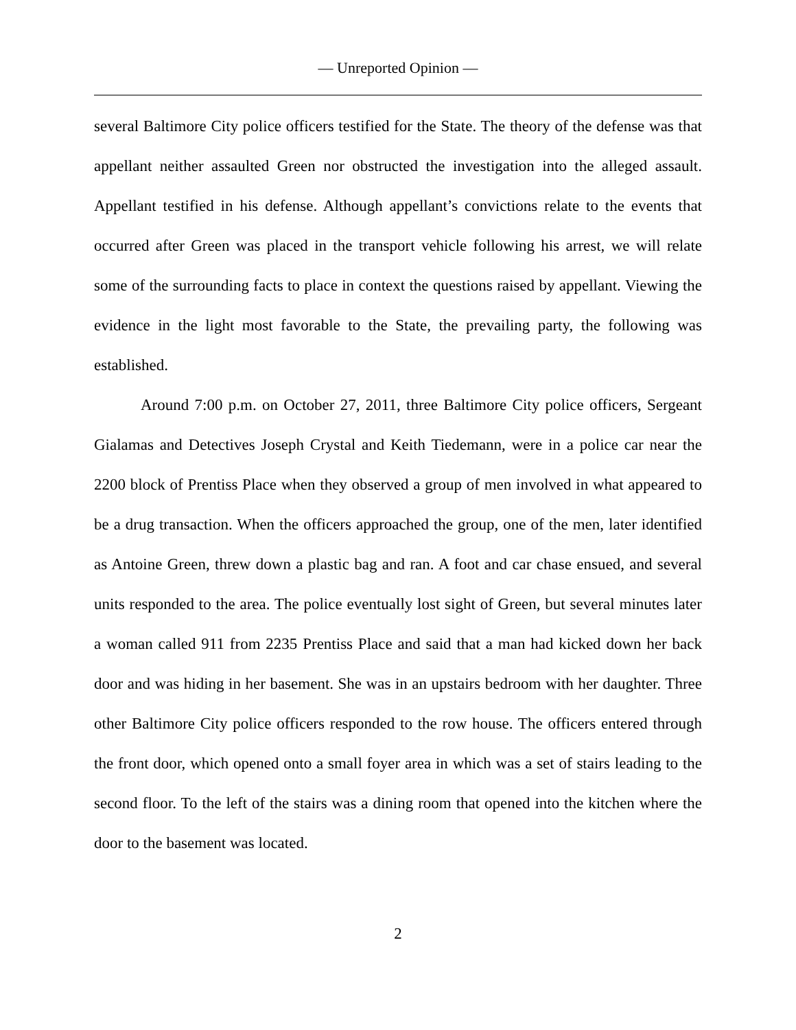— Unreported Opinion —
several Baltimore City police officers testified for the State. The theory of the defense was that appellant neither assaulted Green nor obstructed the investigation into the alleged assault. Appellant testified in his defense. Although appellant’s convictions relate to the events that occurred after Green was placed in the transport vehicle following his arrest, we will relate some of the surrounding facts to place in context the questions raised by appellant. Viewing the evidence in the light most favorable to the State, the prevailing party, the following was established.
Around 7:00 p.m. on October 27, 2011, three Baltimore City police officers, Sergeant Gialamas and Detectives Joseph Crystal and Keith Tiedemann, were in a police car near the 2200 block of Prentiss Place when they observed a group of men involved in what appeared to be a drug transaction. When the officers approached the group, one of the men, later identified as Antoine Green, threw down a plastic bag and ran. A foot and car chase ensued, and several units responded to the area. The police eventually lost sight of Green, but several minutes later a woman called 911 from 2235 Prentiss Place and said that a man had kicked down her back door and was hiding in her basement. She was in an upstairs bedroom with her daughter. Three other Baltimore City police officers responded to the row house. The officers entered through the front door, which opened onto a small foyer area in which was a set of stairs leading to the second floor. To the left of the stairs was a dining room that opened into the kitchen where the door to the basement was located.
2